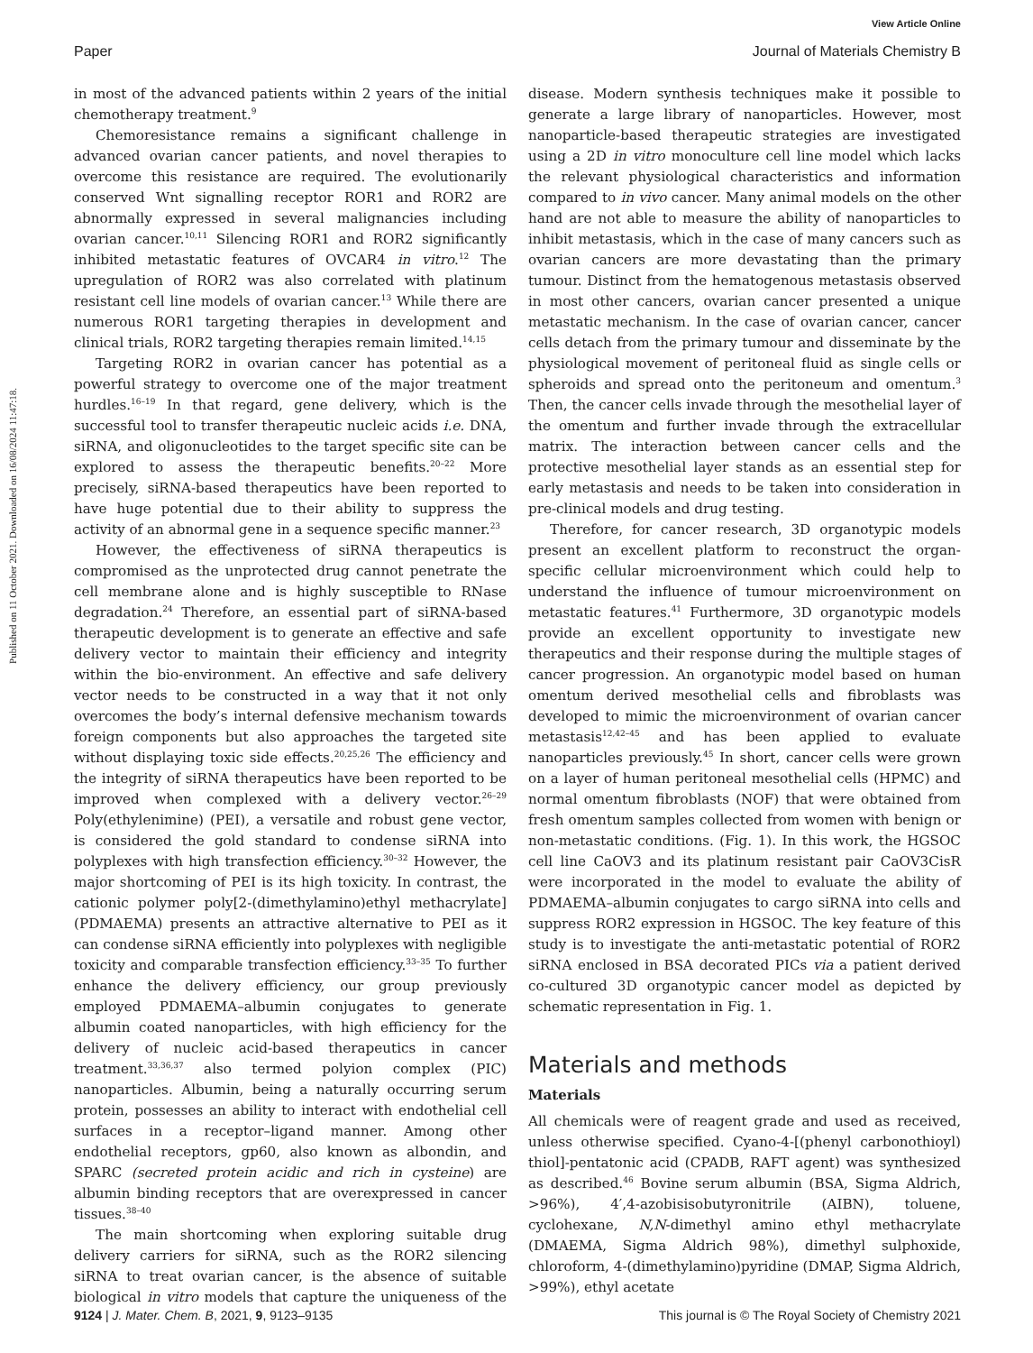View Article Online
Paper Journal of Materials Chemistry B
Published on 11 October 2021. Downloaded on 16/08/2024 11:47:18.
in most of the advanced patients within 2 years of the initial chemotherapy treatment.<sup>9</sup>
Chemoresistance remains a significant challenge in advanced ovarian cancer patients, and novel therapies to overcome this resistance are required. The evolutionarily conserved Wnt signalling receptor ROR1 and ROR2 are abnormally expressed in several malignancies including ovarian cancer.<sup>10,11</sup> Silencing ROR1 and ROR2 significantly inhibited metastatic features of OVCAR4 in vitro.<sup>12</sup> The upregulation of ROR2 was also correlated with platinum resistant cell line models of ovarian cancer.<sup>13</sup> While there are numerous ROR1 targeting therapies in development and clinical trials, ROR2 targeting therapies remain limited.<sup>14,15</sup>
Targeting ROR2 in ovarian cancer has potential as a powerful strategy to overcome one of the major treatment hurdles.<sup>16–19</sup> In that regard, gene delivery, which is the successful tool to transfer therapeutic nucleic acids i.e. DNA, siRNA, and oligonucleotides to the target specific site can be explored to assess the therapeutic benefits.<sup>20–22</sup> More precisely, siRNA-based therapeutics have been reported to have huge potential due to their ability to suppress the activity of an abnormal gene in a sequence specific manner.<sup>23</sup>
However, the effectiveness of siRNA therapeutics is compromised as the unprotected drug cannot penetrate the cell membrane alone and is highly susceptible to RNase degradation.<sup>24</sup> Therefore, an essential part of siRNA-based therapeutic development is to generate an effective and safe delivery vector to maintain their efficiency and integrity within the bio-environment. An effective and safe delivery vector needs to be constructed in a way that it not only overcomes the body’s internal defensive mechanism towards foreign components but also approaches the targeted site without displaying toxic side effects.<sup>20,25,26</sup> The efficiency and the integrity of siRNA therapeutics have been reported to be improved when complexed with a delivery vector.<sup>26–29</sup> Poly(ethylenimine) (PEI), a versatile and robust gene vector, is considered the gold standard to condense siRNA into polyplexes with high transfection efficiency.<sup>30–32</sup> However, the major shortcoming of PEI is its high toxicity. In contrast, the cationic polymer poly[2-(dimethylamino)ethyl methacrylate] (PDMAEMA) presents an attractive alternative to PEI as it can condense siRNA efficiently into polyplexes with negligible toxicity and comparable transfection efficiency.<sup>33–35</sup> To further enhance the delivery efficiency, our group previously employed PDMAEMA–albumin conjugates to generate albumin coated nanoparticles, with high efficiency for the delivery of nucleic acid-based therapeutics in cancer treatment.<sup>33,36,37</sup> also termed polyion complex (PIC) nanoparticles. Albumin, being a naturally occurring serum protein, possesses an ability to interact with endothelial cell surfaces in a receptor–ligand manner. Among other endothelial receptors, gp60, also known as albondin, and SPARC (secreted protein acidic and rich in cysteine) are albumin binding receptors that are overexpressed in cancer tissues.<sup>38–40</sup>
The main shortcoming when exploring suitable drug delivery carriers for siRNA, such as the ROR2 silencing siRNA to treat ovarian cancer, is the absence of suitable biological in vitro models that capture the uniqueness of the disease. Modern synthesis techniques make it possible to generate a large library of nanoparticles. However, most nanoparticle-based therapeutic strategies are investigated using a 2D in vitro monoculture cell line model which lacks the relevant physiological characteristics and information compared to in vivo cancer. Many animal models on the other hand are not able to measure the ability of nanoparticles to inhibit metastasis, which in the case of many cancers such as ovarian cancers are more devastating than the primary tumour. Distinct from the hematogenous metastasis observed in most other cancers, ovarian cancer presented a unique metastatic mechanism. In the case of ovarian cancer, cancer cells detach from the primary tumour and disseminate by the physiological movement of peritoneal fluid as single cells or spheroids and spread onto the peritoneum and omentum.<sup>3</sup> Then, the cancer cells invade through the mesothelial layer of the omentum and further invade through the extracellular matrix. The interaction between cancer cells and the protective mesothelial layer stands as an essential step for early metastasis and needs to be taken into consideration in pre-clinical models and drug testing.
Therefore, for cancer research, 3D organotypic models present an excellent platform to reconstruct the organ-specific cellular microenvironment which could help to understand the influence of tumour microenvironment on metastatic features.<sup>41</sup> Furthermore, 3D organotypic models provide an excellent opportunity to investigate new therapeutics and their response during the multiple stages of cancer progression. An organotypic model based on human omentum derived mesothelial cells and fibroblasts was developed to mimic the microenvironment of ovarian cancer metastasis<sup>12,42–45</sup> and has been applied to evaluate nanoparticles previously.<sup>45</sup> In short, cancer cells were grown on a layer of human peritoneal mesothelial cells (HPMC) and normal omentum fibroblasts (NOF) that were obtained from fresh omentum samples collected from women with benign or non-metastatic conditions. (Fig. 1). In this work, the HGSOC cell line CaOV3 and its platinum resistant pair CaOV3CisR were incorporated in the model to evaluate the ability of PDMAEMA–albumin conjugates to cargo siRNA into cells and suppress ROR2 expression in HGSOC. The key feature of this study is to investigate the anti-metastatic potential of ROR2 siRNA enclosed in BSA decorated PICs via a patient derived co-cultured 3D organotypic cancer model as depicted by schematic representation in Fig. 1.
Materials and methods
Materials
All chemicals were of reagent grade and used as received, unless otherwise specified. Cyano-4-[(phenyl carbonothioyl) thiol]-pentatonic acid (CPADB, RAFT agent) was synthesized as described.<sup>46</sup> Bovine serum albumin (BSA, Sigma Aldrich, >96%), 4′,4-azobisisobutyronitrile (AIBN), toluene, cyclohexane, N,N-dimethyl amino ethyl methacrylate (DMAEMA, Sigma Aldrich 98%), dimethyl sulphoxide, chloroform, 4-(dimethylamino)pyridine (DMAP, Sigma Aldrich, >99%), ethyl acetate
9124 | J. Mater. Chem. B, 2021, 9, 9123–9135 This journal is © The Royal Society of Chemistry 2021